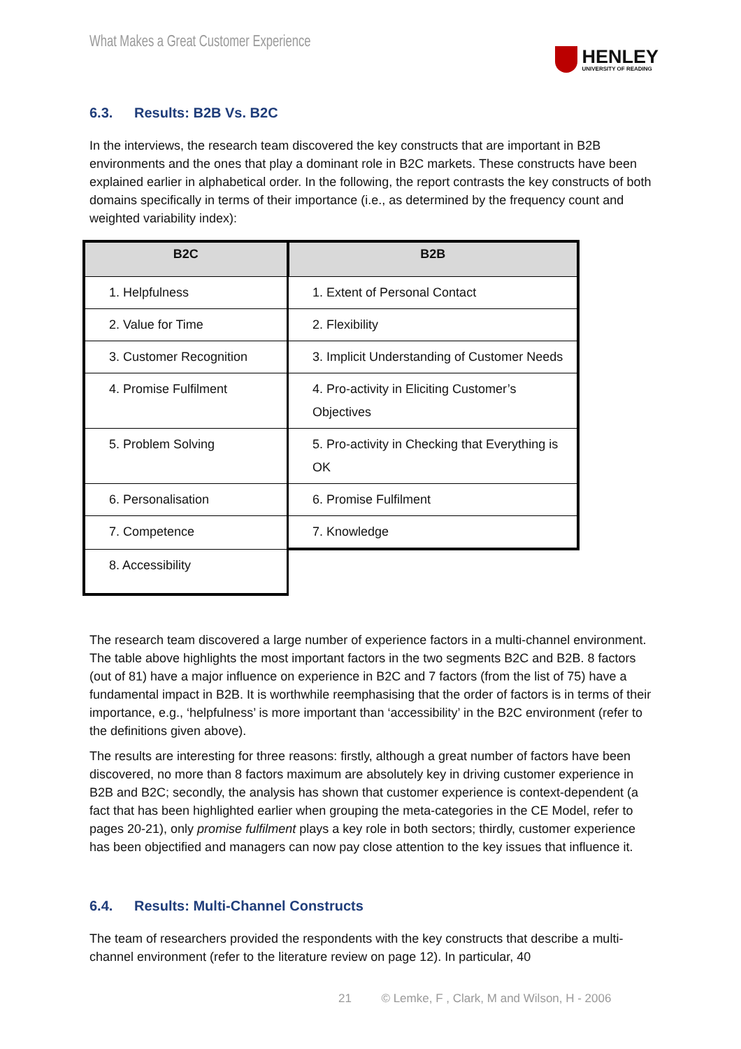What Makes a Great Customer Experience
HENLEY
UNIVERSITY OF READING
6.3. Results: B2B Vs. B2C
In the interviews, the research team discovered the key constructs that are important in B2B environments and the ones that play a dominant role in B2C markets. These constructs have been explained earlier in alphabetical order. In the following, the report contrasts the key constructs of both domains specifically in terms of their importance (i.e., as determined by the frequency count and weighted variability index):
| B2C | B2B |
| --- | --- |
| 1. Helpfulness | 1. Extent of Personal Contact |
| 2. Value for Time | 2. Flexibility |
| 3. Customer Recognition | 3. Implicit Understanding of Customer Needs |
| 4. Promise Fulfilment | 4. Pro-activity in Eliciting Customer’s Objectives |
| 5. Problem Solving | 5. Pro-activity in Checking that Everything is OK |
| 6. Personalisation | 6. Promise Fulfilment |
| 7. Competence | 7. Knowledge |
| 8. Accessibility | |
The research team discovered a large number of experience factors in a multi-channel environment. The table above highlights the most important factors in the two segments B2C and B2B. 8 factors (out of 81) have a major influence on experience in B2C and 7 factors (from the list of 75) have a fundamental impact in B2B. It is worthwhile reemphasising that the order of factors is in terms of their importance, e.g., ‘helpfulness’ is more important than ‘accessibility’ in the B2C environment (refer to the definitions given above).
The results are interesting for three reasons: firstly, although a great number of factors have been discovered, no more than 8 factors maximum are absolutely key in driving customer experience in B2B and B2C; secondly, the analysis has shown that customer experience is context-dependent (a fact that has been highlighted earlier when grouping the meta-categories in the CE Model, refer to pages 20-21), only promise fulfilment plays a key role in both sectors; thirdly, customer experience has been objectified and managers can now pay close attention to the key issues that influence it.
6.4. Results: Multi-Channel Constructs
The team of researchers provided the respondents with the key constructs that describe a multi-channel environment (refer to the literature review on page 12). In particular, 40
21 © Lemke, F , Clark, M and Wilson, H - 2006